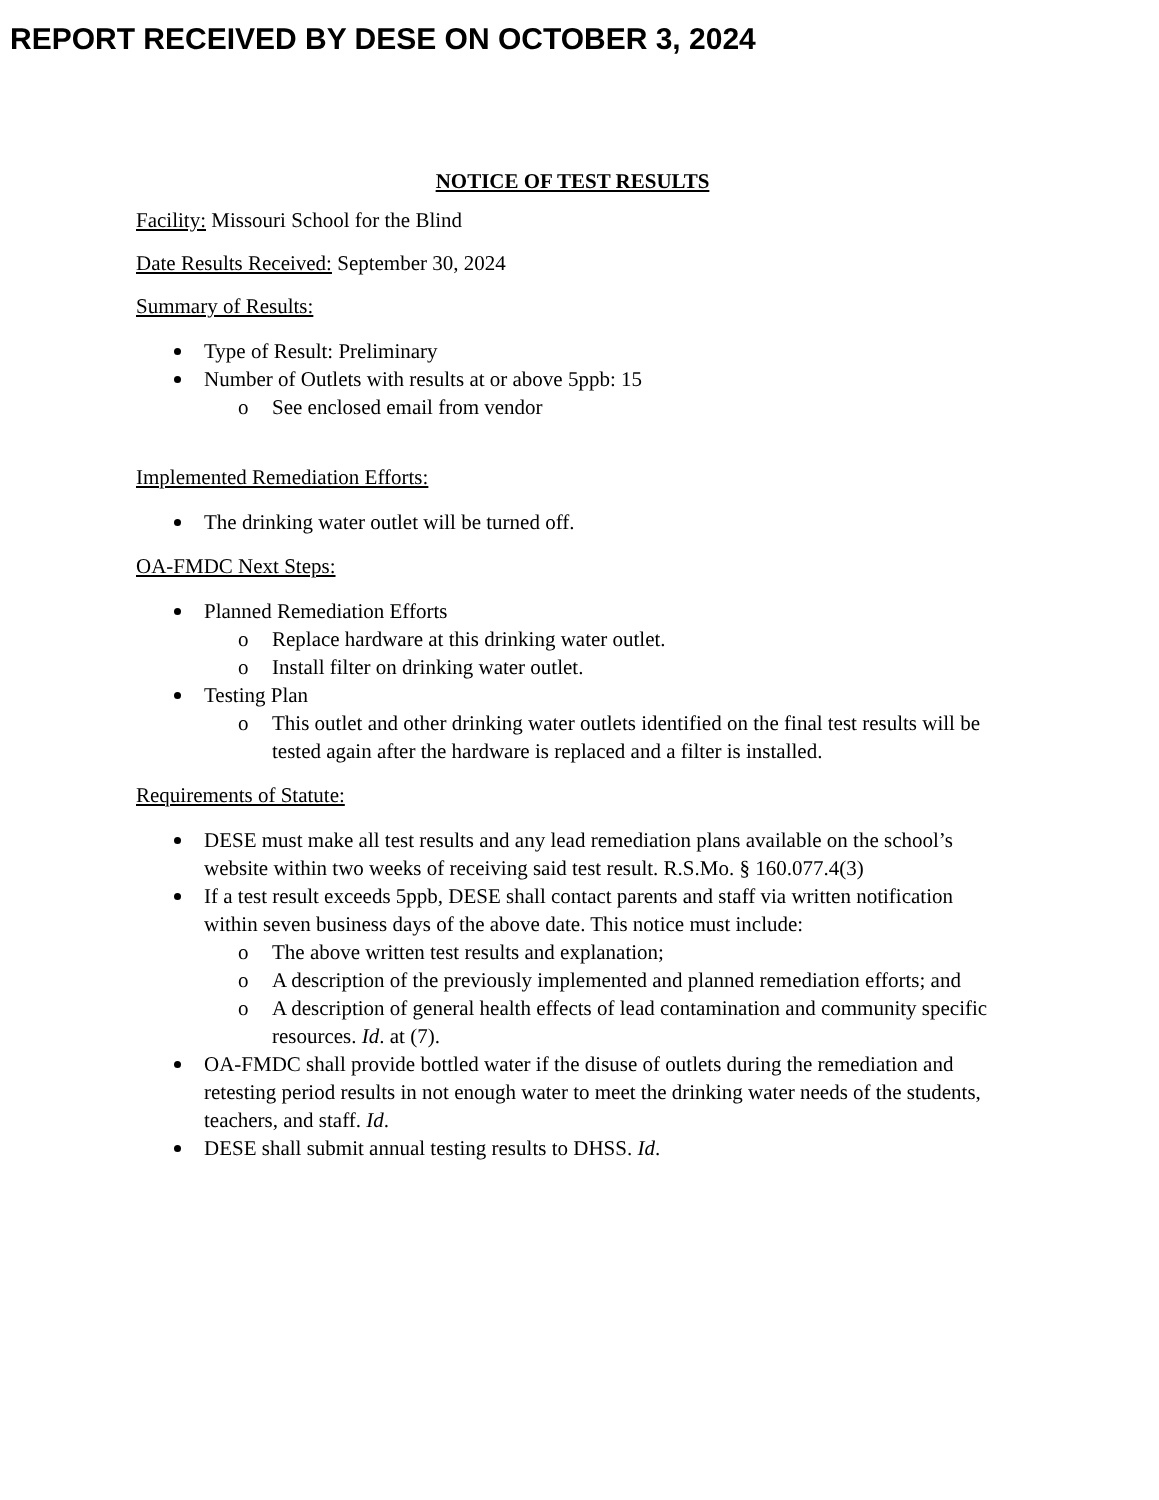REPORT RECEIVED BY DESE ON OCTOBER 3, 2024
NOTICE OF TEST RESULTS
Facility: Missouri School for the Blind
Date Results Received: September 30, 2024
Summary of Results:
Type of Result: Preliminary
Number of Outlets with results at or above 5ppb: 15
See enclosed email from vendor
Implemented Remediation Efforts:
The drinking water outlet will be turned off.
OA-FMDC Next Steps:
Planned Remediation Efforts
Replace hardware at this drinking water outlet.
Install filter on drinking water outlet.
Testing Plan
This outlet and other drinking water outlets identified on the final test results will be tested again after the hardware is replaced and a filter is installed.
Requirements of Statute:
DESE must make all test results and any lead remediation plans available on the school’s website within two weeks of receiving said test result. R.S.Mo. § 160.077.4(3)
If a test result exceeds 5ppb, DESE shall contact parents and staff via written notification within seven business days of the above date. This notice must include:
The above written test results and explanation;
A description of the previously implemented and planned remediation efforts; and
A description of general health effects of lead contamination and community specific resources. Id. at (7).
OA-FMDC shall provide bottled water if the disuse of outlets during the remediation and retesting period results in not enough water to meet the drinking water needs of the students, teachers, and staff. Id.
DESE shall submit annual testing results to DHSS. Id.